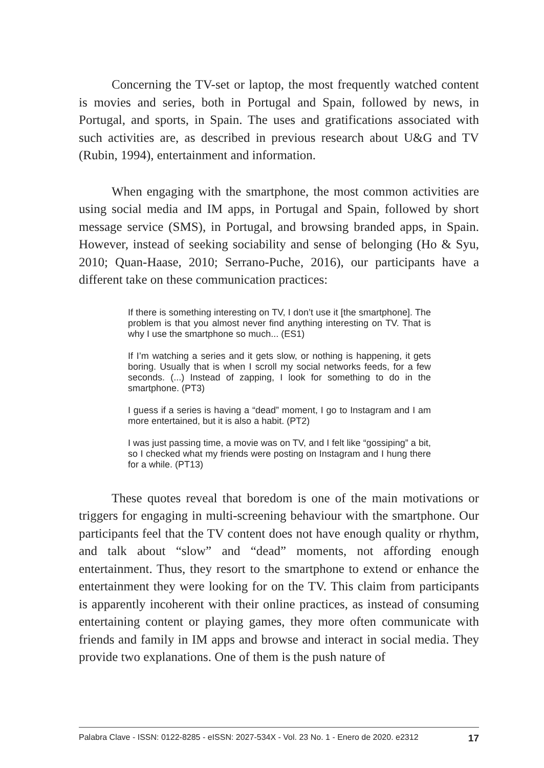Concerning the TV-set or laptop, the most frequently watched content is movies and series, both in Portugal and Spain, followed by news, in Portugal, and sports, in Spain. The uses and gratifications associated with such activities are, as described in previous research about U&G and TV (Rubin, 1994), entertainment and information.
When engaging with the smartphone, the most common activities are using social media and IM apps, in Portugal and Spain, followed by short message service (SMS), in Portugal, and browsing branded apps, in Spain. However, instead of seeking sociability and sense of belonging (Ho & Syu, 2010; Quan-Haase, 2010; Serrano-Puche, 2016), our participants have a different take on these communication practices:
If there is something interesting on TV, I don’t use it [the smartphone]. The problem is that you almost never find anything interesting on TV. That is why I use the smartphone so much... (ES1)
If I’m watching a series and it gets slow, or nothing is happening, it gets boring. Usually that is when I scroll my social networks feeds, for a few seconds. (...) Instead of zapping, I look for something to do in the smartphone. (PT3)
I guess if a series is having a “dead” moment, I go to Instagram and I am more entertained, but it is also a habit. (PT2)
I was just passing time, a movie was on TV, and I felt like “gossiping” a bit, so I checked what my friends were posting on Instagram and I hung there for a while. (PT13)
These quotes reveal that boredom is one of the main motivations or triggers for engaging in multi-screening behaviour with the smartphone. Our participants feel that the TV content does not have enough quality or rhythm, and talk about “slow” and “dead” moments, not affording enough entertainment. Thus, they resort to the smartphone to extend or enhance the entertainment they were looking for on the TV. This claim from participants is apparently incoherent with their online practices, as instead of consuming entertaining content or playing games, they more often communicate with friends and family in IM apps and browse and interact in social media. They provide two explanations. One of them is the push nature of
Palabra Clave - ISSN: 0122-8285 - eISSN: 2027-534X - Vol. 23 No. 1 - Enero de 2020. e2312 17